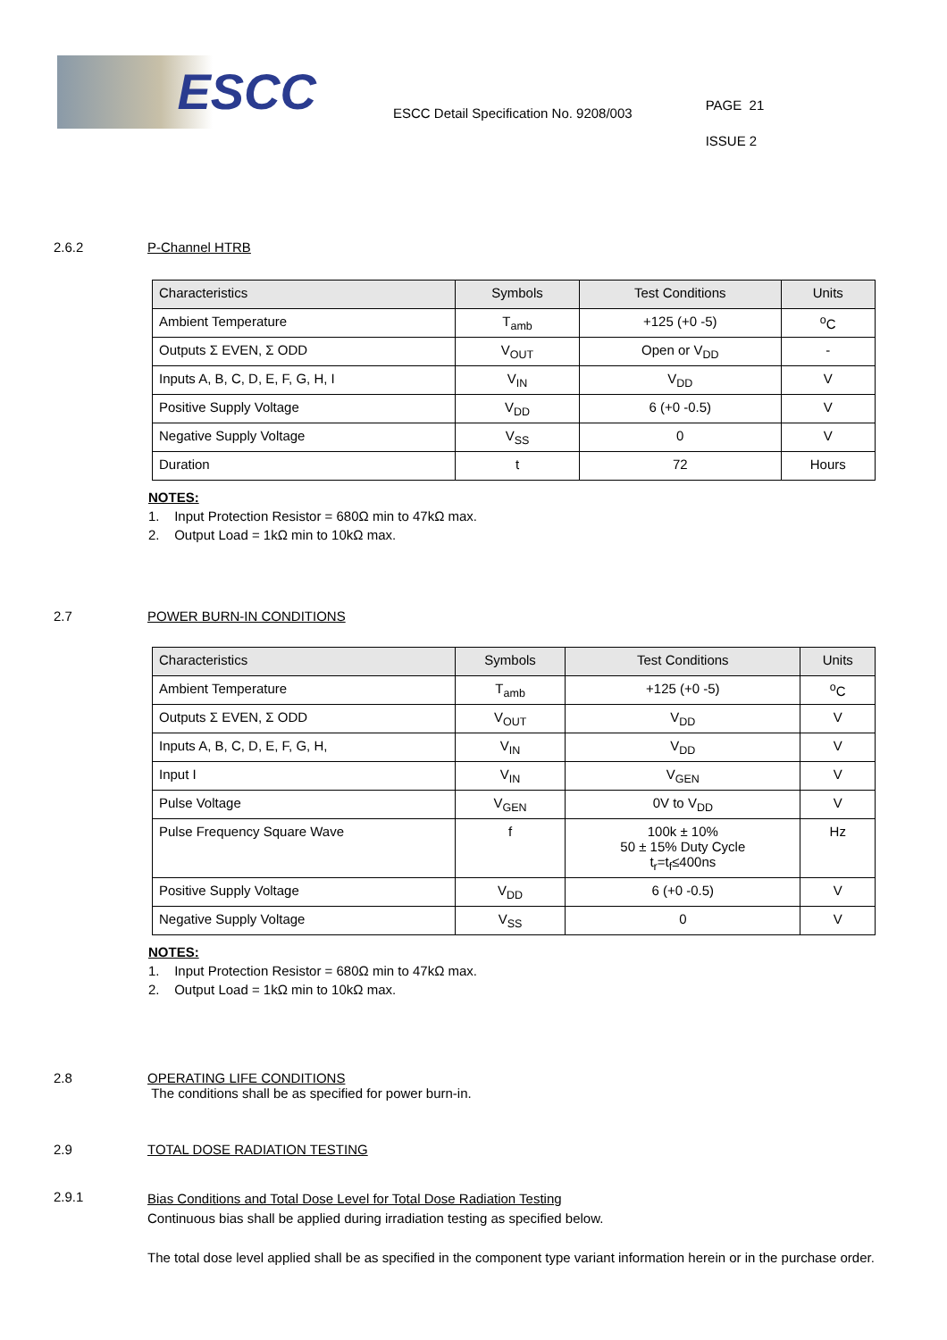ESCC
ESCC Detail Specification No. 9208/003
PAGE 21
ISSUE 2
2.6.2 P-Channel HTRB
| Characteristics | Symbols | Test Conditions | Units |
| --- | --- | --- | --- |
| Ambient Temperature | T<sub>amb</sub> | +125 (+0 -5) | <sup>o</sup> C |
| Outputs Σ EVEN, Σ ODD | V<sub>OUT</sub> | Open or V<sub>DD</sub> | - |
| Inputs A, B, C, D, E, F, G, H, I | V<sub>IN</sub> | V<sub>DD</sub> | V |
| Positive Supply Voltage | V<sub>DD</sub> | 6 (+0 -0.5) | V |
| Negative Supply Voltage | V<sub>SS</sub> | 0 | V |
| Duration | t | 72 | Hours |
NOTES:
1. Input Protection Resistor = 680Ω min to 47kΩ max.
2. Output Load = 1kΩ min to 10kΩ max.
2.7 POWER BURN-IN CONDITIONS
| Characteristics | Symbols | Test Conditions | Units |
| --- | --- | --- | --- |
| Ambient Temperature | T<sub>amb</sub> | +125 (+0 -5) | <sup>o</sup> C |
| Outputs Σ EVEN, Σ ODD | V<sub>OUT</sub> | V<sub>DD</sub> | V |
| Inputs A, B, C, D, E, F, G, H, | V<sub>IN</sub> | V<sub>DD</sub> | V |
| Input I | V<sub>IN</sub> | V<sub>GEN</sub> | V |
| Pulse Voltage | V<sub>GEN</sub> | 0V to V<sub>DD</sub> | V |
| Pulse Frequency Square Wave | f | 100k ± 10% 50 ± 15% Duty Cycle t<sub>r</sub>=t<sub>f</sub>≤400ns | Hz |
| Positive Supply Voltage | V<sub>DD</sub> | 6 (+0 -0.5) | V |
| Negative Supply Voltage | V<sub>SS</sub> | 0 | V |
NOTES:
1. Input Protection Resistor = 680Ω min to 47kΩ max.
2. Output Load = 1kΩ min to 10kΩ max.
2.8 OPERATING LIFE CONDITIONS
The conditions shall be as specified for power burn-in.
2.9 TOTAL DOSE RADIATION TESTING
2.9.1
Bias Conditions and Total Dose Level for Total Dose Radiation Testing
Continuous bias shall be applied during irradiation testing as specified below.
The total dose level applied shall be as specified in the component type variant information herein or in the purchase order.